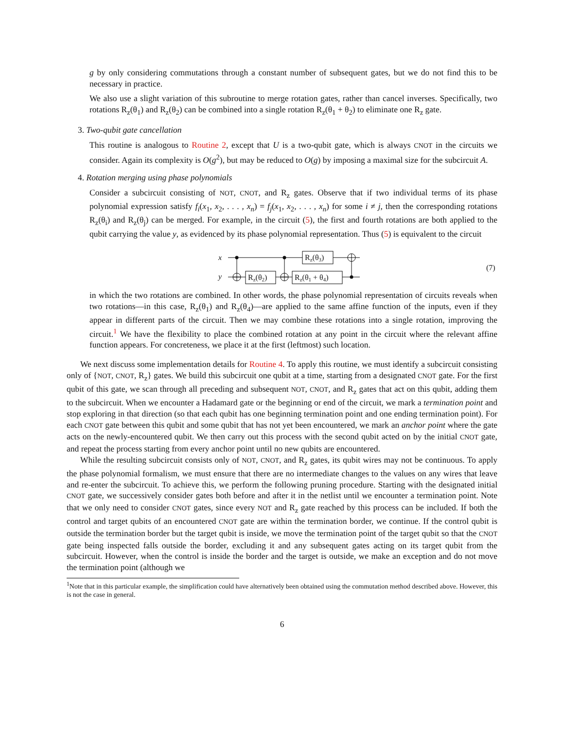g by only considering commutations through a constant number of subsequent gates, but we do not find this to be necessary in practice.
We also use a slight variation of this subroutine to merge rotation gates, rather than cancel inverses. Specifically, two rotations R<sub>z</sub>(θ<sub>1</sub>) and R<sub>z</sub>(θ<sub>2</sub>) can be combined into a single rotation R<sub>z</sub>(θ<sub>1</sub> + θ<sub>2</sub>) to eliminate one R<sub>z</sub> gate.
3. Two-qubit gate cancellation
This routine is analogous to Routine 2, except that U is a two-qubit gate, which is always CNOT in the circuits we consider. Again its complexity is O(g<sup>2</sup>), but may be reduced to O(g) by imposing a maximal size for the subcircuit A.
4. Rotation merging using phase polynomials
Consider a subcircuit consisting of NOT, CNOT, and R<sub>z</sub> gates. Observe that if two individual terms of its phase polynomial expression satisfy f<sub>i</sub>(x<sub>1</sub>, x<sub>2</sub>, . . . , x<sub>n</sub>) = f<sub>j</sub>(x<sub>1</sub>, x<sub>2</sub>, . . . , x<sub>n</sub>) for some i ≠ j, then the corresponding rotations R<sub>z</sub>(θ<sub>i</sub>) and R<sub>z</sub>(θ<sub>j</sub>) can be merged. For example, in the circuit (5), the first and fourth rotations are both applied to the qubit carrying the value y, as evidenced by its phase polynomial representation. Thus (5) is equivalent to the circuit
x
y
(7)
Rz(θ2)
Rz(θ3)
Rz(θ1 + θ4)
in which the two rotations are combined. In other words, the phase polynomial representation of circuits reveals when two rotations—in this case, R<sub>z</sub>(θ<sub>1</sub>) and R<sub>z</sub>(θ<sub>4</sub>)—are applied to the same affine function of the inputs, even if they appear in different parts of the circuit. Then we may combine these rotations into a single rotation, improving the circuit.<sup>1</sup> We have the flexibility to place the combined rotation at any point in the circuit where the relevant affine function appears. For concreteness, we place it at the first (leftmost) such location.
We next discuss some implementation details for Routine 4. To apply this routine, we must identify a subcircuit consisting only of {NOT, CNOT, R<sub>z</sub>} gates. We build this subcircuit one qubit at a time, starting from a designated CNOT gate. For the first qubit of this gate, we scan through all preceding and subsequent NOT, CNOT, and R<sub>z</sub> gates that act on this qubit, adding them to the subcircuit. When we encounter a Hadamard gate or the beginning or end of the circuit, we mark a termination point and stop exploring in that direction (so that each qubit has one beginning termination point and one ending termination point). For each CNOT gate between this qubit and some qubit that has not yet been encountered, we mark an anchor point where the gate acts on the newly-encountered qubit. We then carry out this process with the second qubit acted on by the initial CNOT gate, and repeat the process starting from every anchor point until no new qubits are encountered.
While the resulting subcircuit consists only of NOT, CNOT, and R<sub>z</sub> gates, its qubit wires may not be continuous. To apply the phase polynomial formalism, we must ensure that there are no intermediate changes to the values on any wires that leave and re-enter the subcircuit. To achieve this, we perform the following pruning procedure. Starting with the designated initial CNOT gate, we successively consider gates both before and after it in the netlist until we encounter a termination point. Note that we only need to consider CNOT gates, since every NOT and R<sub>z</sub> gate reached by this process can be included. If both the control and target qubits of an encountered CNOT gate are within the termination border, we continue. If the control qubit is outside the termination border but the target qubit is inside, we move the termination point of the target qubit so that the CNOT gate being inspected falls outside the border, excluding it and any subsequent gates acting on its target qubit from the subcircuit. However, when the control is inside the border and the target is outside, we make an exception and do not move the termination point (although we
<sup>1</sup> Note that in this particular example, the simplification could have alternatively been obtained using the commutation method described above. However, this is not the case in general.
6